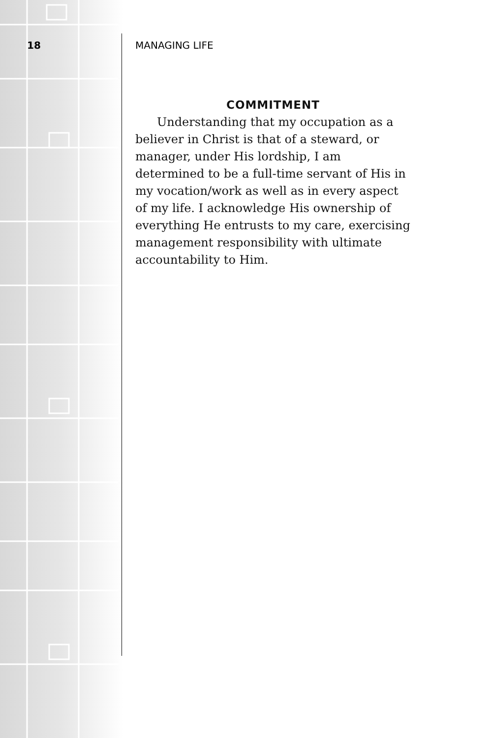18 MANAGING LIFE
COMMITMENT
Understanding that my occupation as a believer in Christ is that of a steward, or manager, under His lordship, I am determined to be a full-time servant of His in my vocation/work as well as in every aspect of my life. I acknowledge His ownership of everything He entrusts to my care, exercising management responsibility with ultimate accountability to Him.